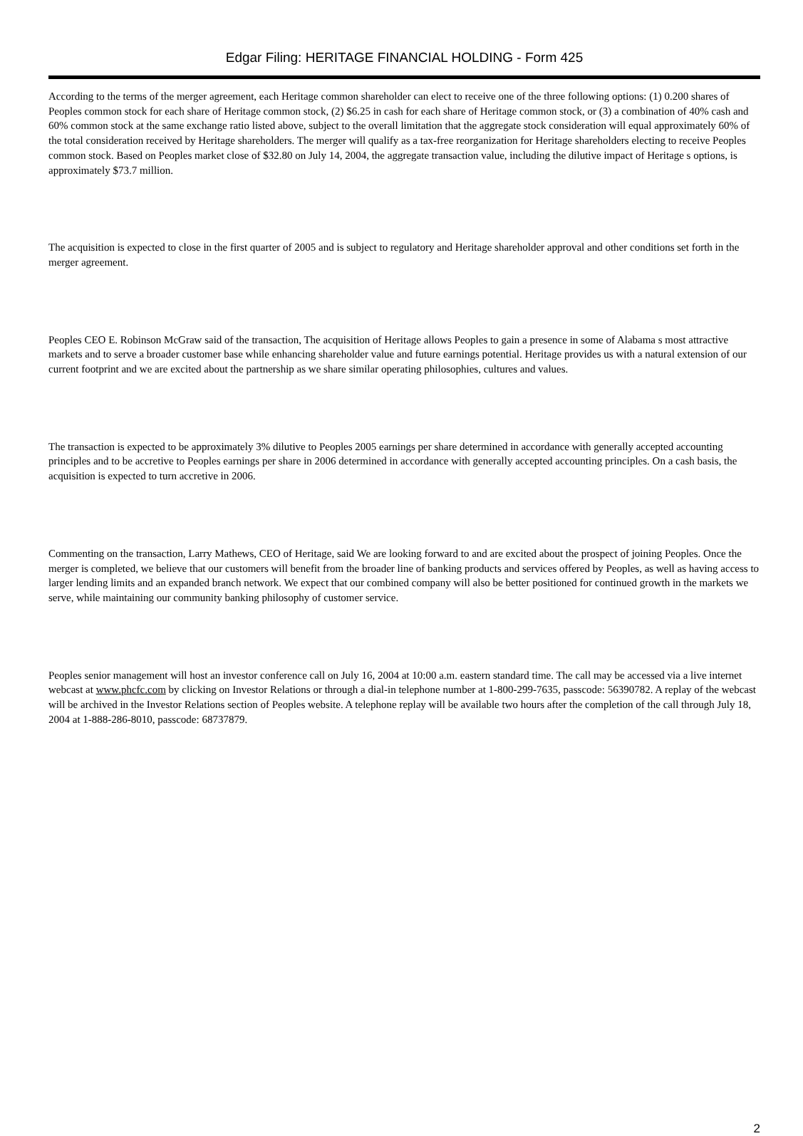Edgar Filing: HERITAGE FINANCIAL HOLDING - Form 425
According to the terms of the merger agreement, each Heritage common shareholder can elect to receive one of the three following options: (1) 0.200 shares of Peoples common stock for each share of Heritage common stock, (2) $6.25 in cash for each share of Heritage common stock, or (3) a combination of 40% cash and 60% common stock at the same exchange ratio listed above, subject to the overall limitation that the aggregate stock consideration will equal approximately 60% of the total consideration received by Heritage shareholders. The merger will qualify as a tax-free reorganization for Heritage shareholders electing to receive Peoples common stock. Based on Peoples market close of $32.80 on July 14, 2004, the aggregate transaction value, including the dilutive impact of Heritage s options, is approximately $73.7 million.
The acquisition is expected to close in the first quarter of 2005 and is subject to regulatory and Heritage shareholder approval and other conditions set forth in the merger agreement.
Peoples CEO E. Robinson McGraw said of the transaction, The acquisition of Heritage allows Peoples to gain a presence in some of Alabama s most attractive markets and to serve a broader customer base while enhancing shareholder value and future earnings potential. Heritage provides us with a natural extension of our current footprint and we are excited about the partnership as we share similar operating philosophies, cultures and values.
The transaction is expected to be approximately 3% dilutive to Peoples 2005 earnings per share determined in accordance with generally accepted accounting principles and to be accretive to Peoples earnings per share in 2006 determined in accordance with generally accepted accounting principles. On a cash basis, the acquisition is expected to turn accretive in 2006.
Commenting on the transaction, Larry Mathews, CEO of Heritage, said We are looking forward to and are excited about the prospect of joining Peoples. Once the merger is completed, we believe that our customers will benefit from the broader line of banking products and services offered by Peoples, as well as having access to larger lending limits and an expanded branch network. We expect that our combined company will also be better positioned for continued growth in the markets we serve, while maintaining our community banking philosophy of customer service.
Peoples senior management will host an investor conference call on July 16, 2004 at 10:00 a.m. eastern standard time. The call may be accessed via a live internet webcast at www.phcfc.com by clicking on Investor Relations or through a dial-in telephone number at 1-800-299-7635, passcode: 56390782. A replay of the webcast will be archived in the Investor Relations section of Peoples website. A telephone replay will be available two hours after the completion of the call through July 18, 2004 at 1-888-286-8010, passcode: 68737879.
2